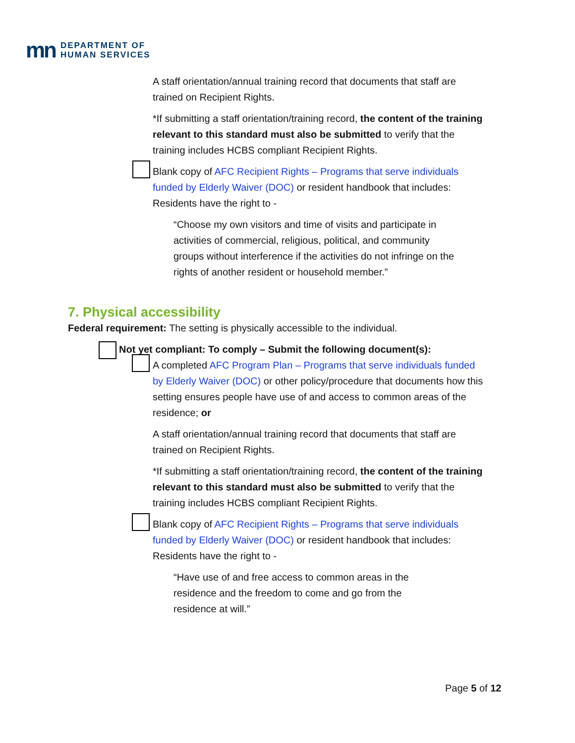mn DEPARTMENT OF
HUMAN SERVICES
A staff orientation/annual training record that documents that staff are trained on Recipient Rights.
*If submitting a staff orientation/training record, the content of the training relevant to this standard must also be submitted to verify that the training includes HCBS compliant Recipient Rights.
Blank copy of AFC Recipient Rights – Programs that serve individuals funded by Elderly Waiver (DOC) or resident handbook that includes: Residents have the right to -
“Choose my own visitors and time of visits and participate in activities of commercial, religious, political, and community groups without interference if the activities do not infringe on the rights of another resident or household member.”
7. Physical accessibility
Federal requirement: The setting is physically accessible to the individual.
Not yet compliant: To comply – Submit the following document(s):
A completed AFC Program Plan – Programs that serve individuals funded by Elderly Waiver (DOC) or other policy/procedure that documents how this setting ensures people have use of and access to common areas of the residence; or
A staff orientation/annual training record that documents that staff are trained on Recipient Rights.
*If submitting a staff orientation/training record, the content of the training relevant to this standard must also be submitted to verify that the training includes HCBS compliant Recipient Rights.
Blank copy of AFC Recipient Rights – Programs that serve individuals funded by Elderly Waiver (DOC) or resident handbook that includes: Residents have the right to -
“Have use of and free access to common areas in the residence and the freedom to come and go from the residence at will.”
Page 5 of 12